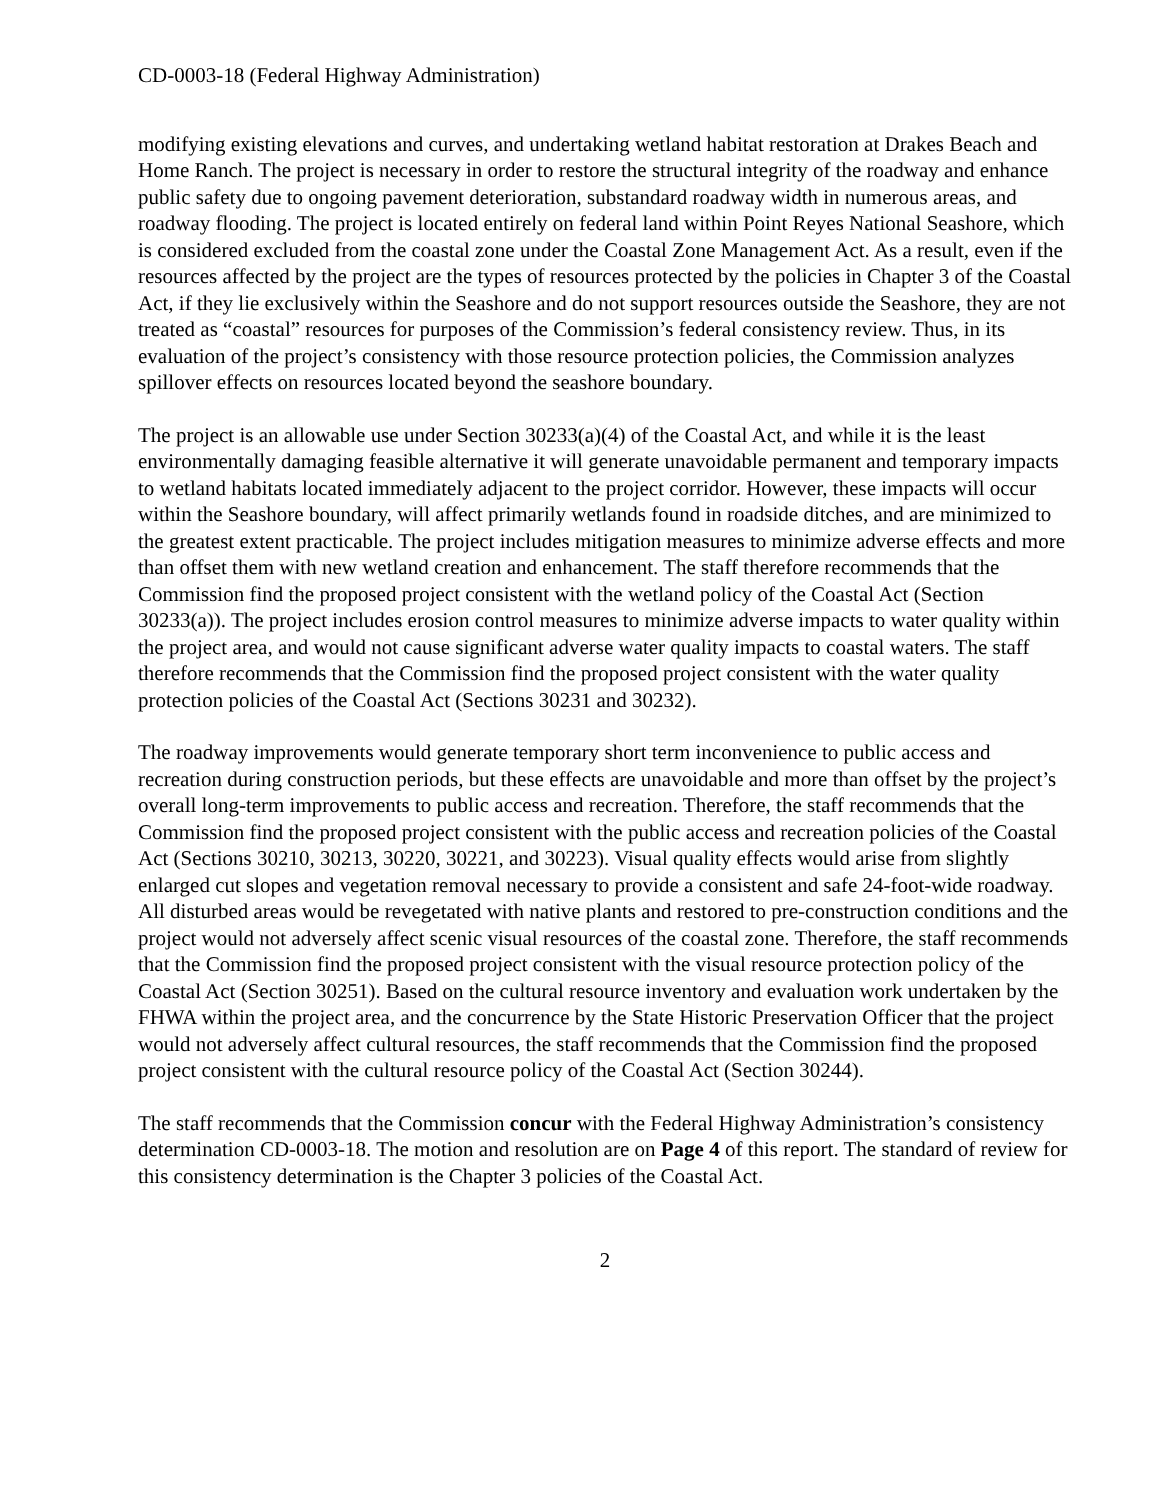CD-0003-18 (Federal Highway Administration)
modifying existing elevations and curves, and undertaking wetland habitat restoration at Drakes Beach and Home Ranch. The project is necessary in order to restore the structural integrity of the roadway and enhance public safety due to ongoing pavement deterioration, substandard roadway width in numerous areas, and roadway flooding. The project is located entirely on federal land within Point Reyes National Seashore, which is considered excluded from the coastal zone under the Coastal Zone Management Act. As a result, even if the resources affected by the project are the types of resources protected by the policies in Chapter 3 of the Coastal Act, if they lie exclusively within the Seashore and do not support resources outside the Seashore, they are not treated as “coastal” resources for purposes of the Commission’s federal consistency review. Thus, in its evaluation of the project’s consistency with those resource protection policies, the Commission analyzes spillover effects on resources located beyond the seashore boundary.
The project is an allowable use under Section 30233(a)(4) of the Coastal Act, and while it is the least environmentally damaging feasible alternative it will generate unavoidable permanent and temporary impacts to wetland habitats located immediately adjacent to the project corridor. However, these impacts will occur within the Seashore boundary, will affect primarily wetlands found in roadside ditches, and are minimized to the greatest extent practicable. The project includes mitigation measures to minimize adverse effects and more than offset them with new wetland creation and enhancement. The staff therefore recommends that the Commission find the proposed project consistent with the wetland policy of the Coastal Act (Section 30233(a)). The project includes erosion control measures to minimize adverse impacts to water quality within the project area, and would not cause significant adverse water quality impacts to coastal waters. The staff therefore recommends that the Commission find the proposed project consistent with the water quality protection policies of the Coastal Act (Sections 30231 and 30232).
The roadway improvements would generate temporary short term inconvenience to public access and recreation during construction periods, but these effects are unavoidable and more than offset by the project’s overall long-term improvements to public access and recreation. Therefore, the staff recommends that the Commission find the proposed project consistent with the public access and recreation policies of the Coastal Act (Sections 30210, 30213, 30220, 30221, and 30223). Visual quality effects would arise from slightly enlarged cut slopes and vegetation removal necessary to provide a consistent and safe 24-foot-wide roadway. All disturbed areas would be revegetated with native plants and restored to pre-construction conditions and the project would not adversely affect scenic visual resources of the coastal zone. Therefore, the staff recommends that the Commission find the proposed project consistent with the visual resource protection policy of the Coastal Act (Section 30251). Based on the cultural resource inventory and evaluation work undertaken by the FHWA within the project area, and the concurrence by the State Historic Preservation Officer that the project would not adversely affect cultural resources, the staff recommends that the Commission find the proposed project consistent with the cultural resource policy of the Coastal Act (Section 30244).
The staff recommends that the Commission concur with the Federal Highway Administration’s consistency determination CD-0003-18. The motion and resolution are on Page 4 of this report. The standard of review for this consistency determination is the Chapter 3 policies of the Coastal Act.
2